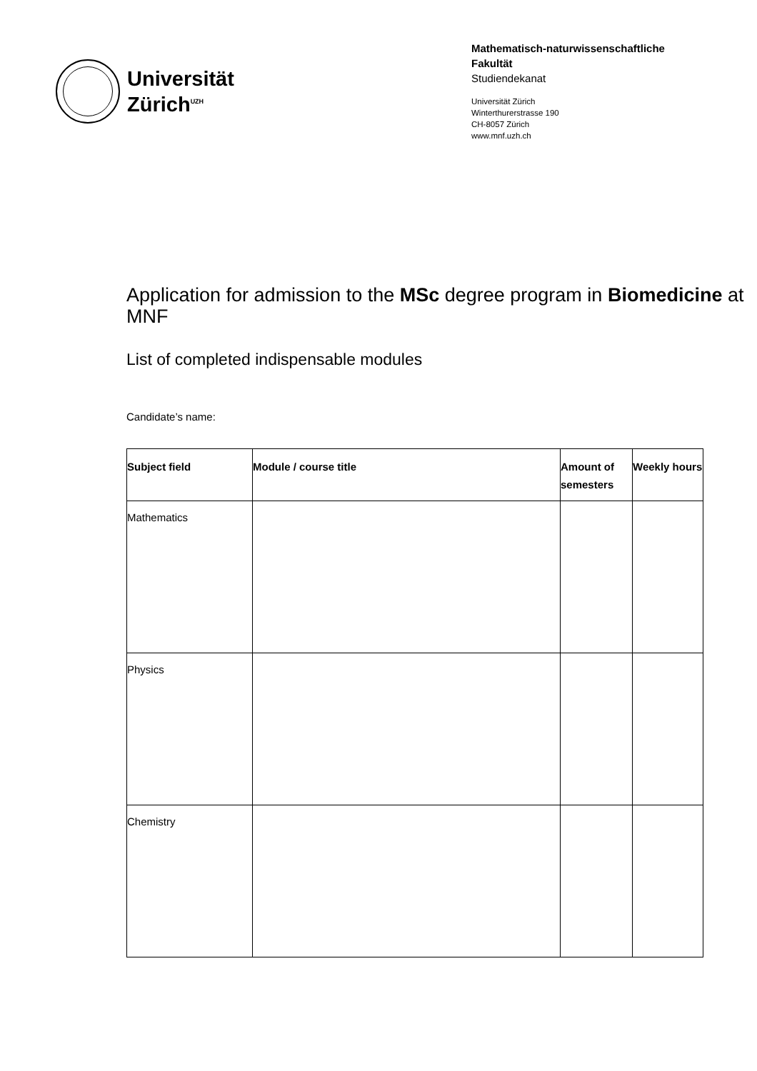Universität
Zürich<sup>UZH</sup>
Mathematisch-naturwissenschaftliche Fakultät
Studiendekanat
Universität Zürich
Winterthurerstrasse 190
CH-8057 Zürich
www.mnf.uzh.ch
Application for admission to the MSc degree program in Biomedicine at MNF
List of completed indispensable modules
Candidate’s name:
| Subject field | Module / course title | Amount of semesters | Weekly hours |
| --- | --- | --- | --- |
| Mathematics | | | |
| Physics | | | |
| Chemistry | | | |